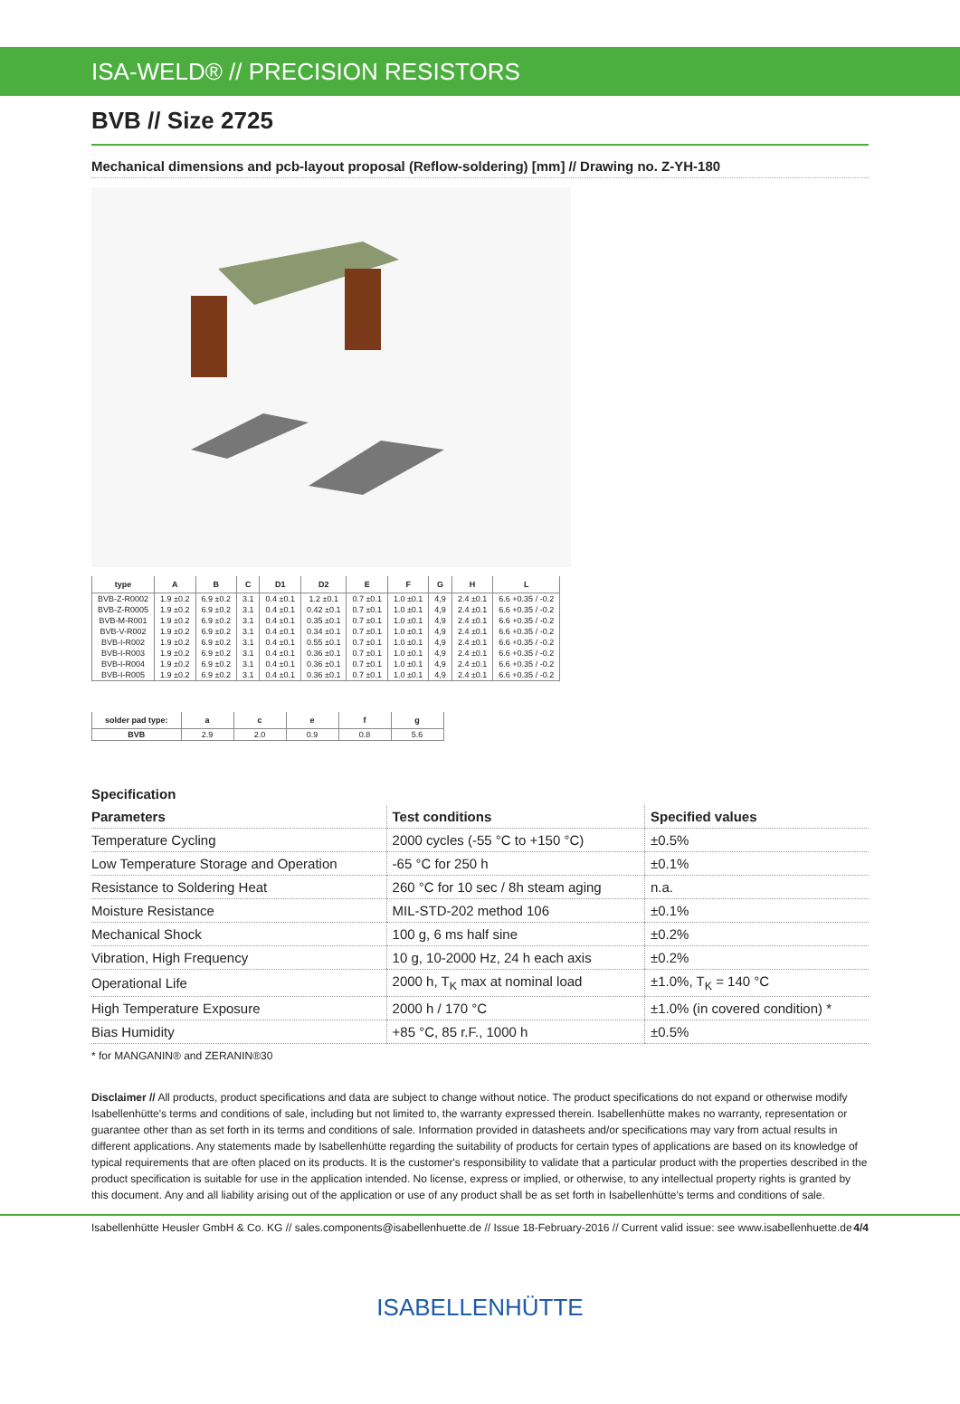ISA-WELD® // PRECISION RESISTORS
BVB // Size 2725
Mechanical dimensions and pcb-layout proposal (Reflow-soldering) [mm] // Drawing no. Z-YH-180
| type | A | B | C | D1 | D2 | E | F | G | H | L |
| --- | --- | --- | --- | --- | --- | --- | --- | --- | --- | --- |
| BVB-Z-R0002 | 1.9 ±0.2 | 6.9 ±0.2 | 3.1 | 0.4 ±0.1 | 1.2 ±0.1 | 0.7 ±0.1 | 1.0 ±0.1 | 4,9 | 2.4 ±0.1 | 6.6 +0.35 / -0.2 |
| BVB-Z-R0005 | 1.9 ±0.2 | 6.9 ±0.2 | 3.1 | 0.4 ±0.1 | 0.42 ±0.1 | 0.7 ±0.1 | 1.0 ±0.1 | 4,9 | 2.4 ±0.1 | 6.6 +0.35 / -0.2 |
| BVB-M-R001 | 1.9 ±0.2 | 6.9 ±0.2 | 3.1 | 0.4 ±0.1 | 0.35 ±0.1 | 0.7 ±0.1 | 1.0 ±0.1 | 4,9 | 2.4 ±0.1 | 6.6 +0.35 / -0.2 |
| BVB-V-R002 | 1.9 ±0.2 | 6.9 ±0.2 | 3.1 | 0.4 ±0.1 | 0.34 ±0.1 | 0.7 ±0.1 | 1.0 ±0.1 | 4,9 | 2.4 ±0.1 | 6.6 +0.35 / -0.2 |
| BVB-I-R002 | 1.9 ±0.2 | 6.9 ±0.2 | 3.1 | 0.4 ±0.1 | 0.55 ±0.1 | 0.7 ±0.1 | 1.0 ±0.1 | 4,9 | 2.4 ±0.1 | 6.6 +0.35 / -0.2 |
| BVB-I-R003 | 1.9 ±0.2 | 6.9 ±0.2 | 3.1 | 0.4 ±0.1 | 0.36 ±0.1 | 0.7 ±0.1 | 1.0 ±0.1 | 4,9 | 2.4 ±0.1 | 6.6 +0.35 / -0.2 |
| BVB-I-R004 | 1.9 ±0.2 | 6.9 ±0.2 | 3.1 | 0.4 ±0.1 | 0.36 ±0.1 | 0.7 ±0.1 | 1.0 ±0.1 | 4,9 | 2.4 ±0.1 | 6.6 +0.35 / -0.2 |
| BVB-I-R005 | 1.9 ±0.2 | 6.9 ±0.2 | 3.1 | 0.4 ±0.1 | 0.36 ±0.1 | 0.7 ±0.1 | 1.0 ±0.1 | 4,9 | 2.4 ±0.1 | 6.6 +0.35 / -0.2 |
| solder pad type: | a | c | e | f | g |
| --- | --- | --- | --- | --- | --- |
| BVB | 2.9 | 2.0 | 0.9 | 0.8 | 5.6 |
Specification
| Parameters | Test conditions | Specified values |
| --- | --- | --- |
| Temperature Cycling | 2000 cycles (-55 °C to +150 °C) | ±0.5% |
| Low Temperature Storage and Operation | -65 °C for 250 h | ±0.1% |
| Resistance to Soldering Heat | 260 °C for 10 sec / 8h steam aging | n.a. |
| Moisture Resistance | MIL-STD-202 method 106 | ±0.1% |
| Mechanical Shock | 100 g, 6 ms half sine | ±0.2% |
| Vibration, High Frequency | 10 g, 10-2000 Hz, 24 h each axis | ±0.2% |
| Operational Life | 2000 h, T<sub>K</sub> max at nominal load | ±1.0%, T<sub>K</sub> = 140 °C |
| High Temperature Exposure | 2000 h / 170 °C | ±1.0% (in covered condition) * |
| Bias Humidity | +85 °C, 85 r.F., 1000 h | ±0.5% |
* for MANGANIN® and ZERANIN®30
Disclaimer // All products, product specifications and data are subject to change without notice. The product specifications do not expand or otherwise modify Isabellenhütte's terms and conditions of sale, including but not limited to, the warranty expressed therein. Isabellenhütte makes no warranty, representation or guarantee other than as set forth in its terms and conditions of sale. Information provided in datasheets and/or specifications may vary from actual results in different applications. Any statements made by Isabellenhütte regarding the suitability of products for certain types of applications are based on its knowledge of typical requirements that are often placed on its products. It is the customer's responsibility to validate that a particular product with the properties described in the product specification is suitable for use in the application intended. No license, express or implied, or otherwise, to any intellectual property rights is granted by this document. Any and all liability arising out of the application or use of any product shall be as set forth in Isabellenhütte's terms and conditions of sale.
Isabellenhütte Heusler GmbH & Co. KG // sales.components@isabellenhuette.de // Issue 18-February-2016 // Current valid issue: see www.isabellenhuette.de 4/4
ISABELLENHÜTTE